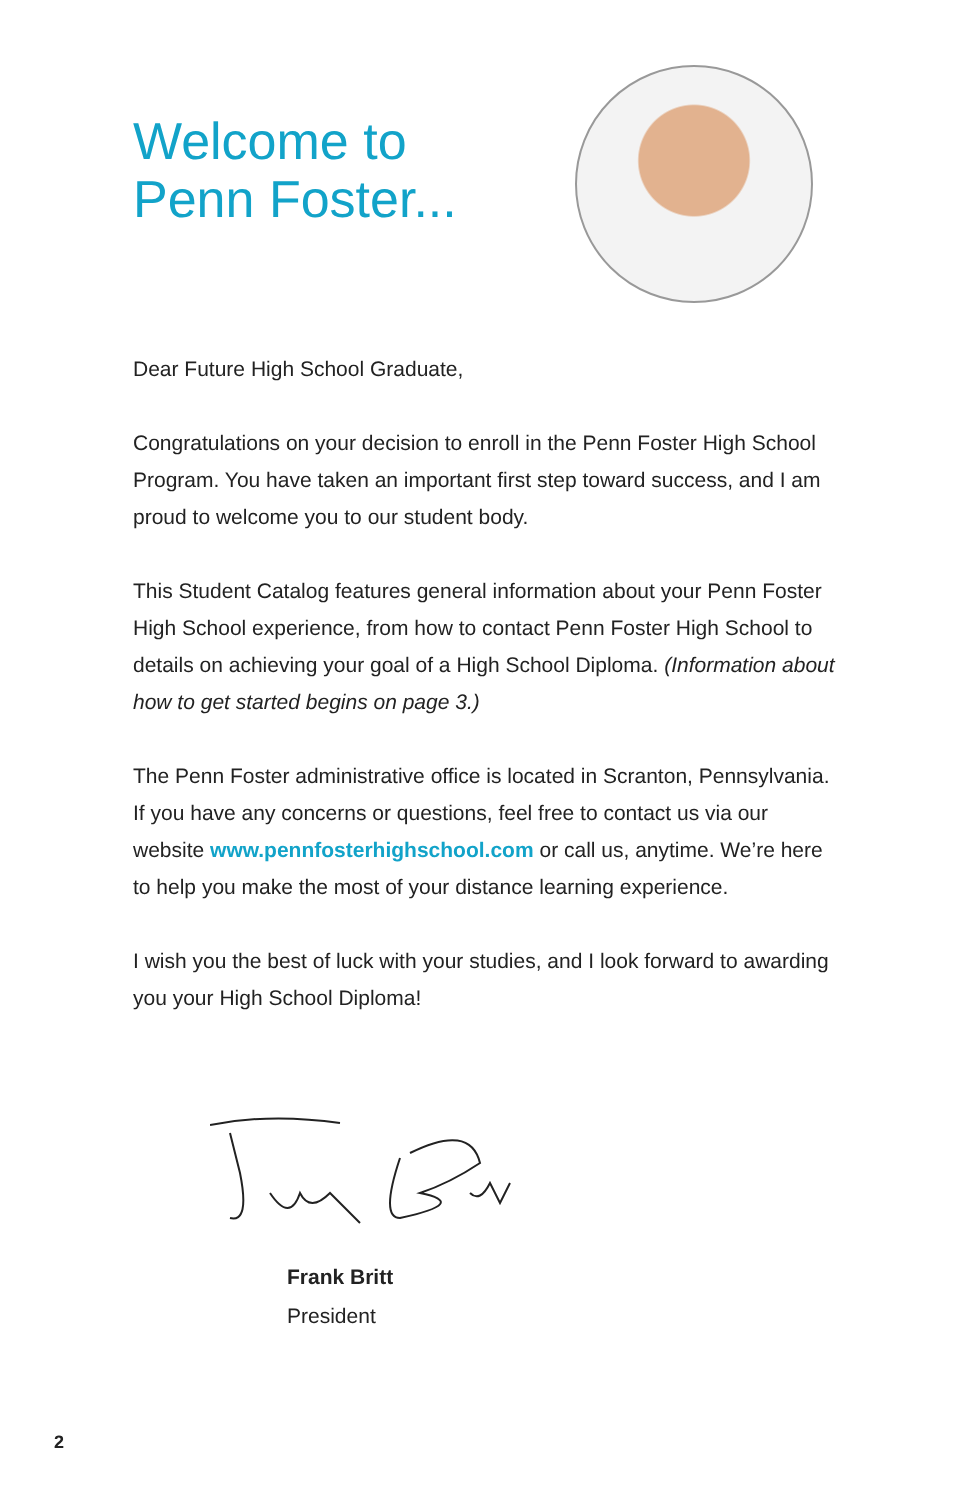Welcome to
Penn Foster...
Dear Future High School Graduate,
Congratulations on your decision to enroll in the Penn Foster High School Program. You have taken an important first step toward success, and I am proud to welcome you to our student body.
This Student Catalog features general information about your Penn Foster High School experience, from how to contact Penn Foster High School to details on achieving your goal of a High School Diploma. (Information about how to get started begins on page 3.)
The Penn Foster administrative office is located in Scranton, Pennsylvania. If you have any concerns or questions, feel free to contact us via our website www.pennfosterhighschool.com or call us, anytime. We’re here to help you make the most of your distance learning experience.
I wish you the best of luck with your studies, and I look forward to awarding you your High School Diploma!
Frank Britt
President
2